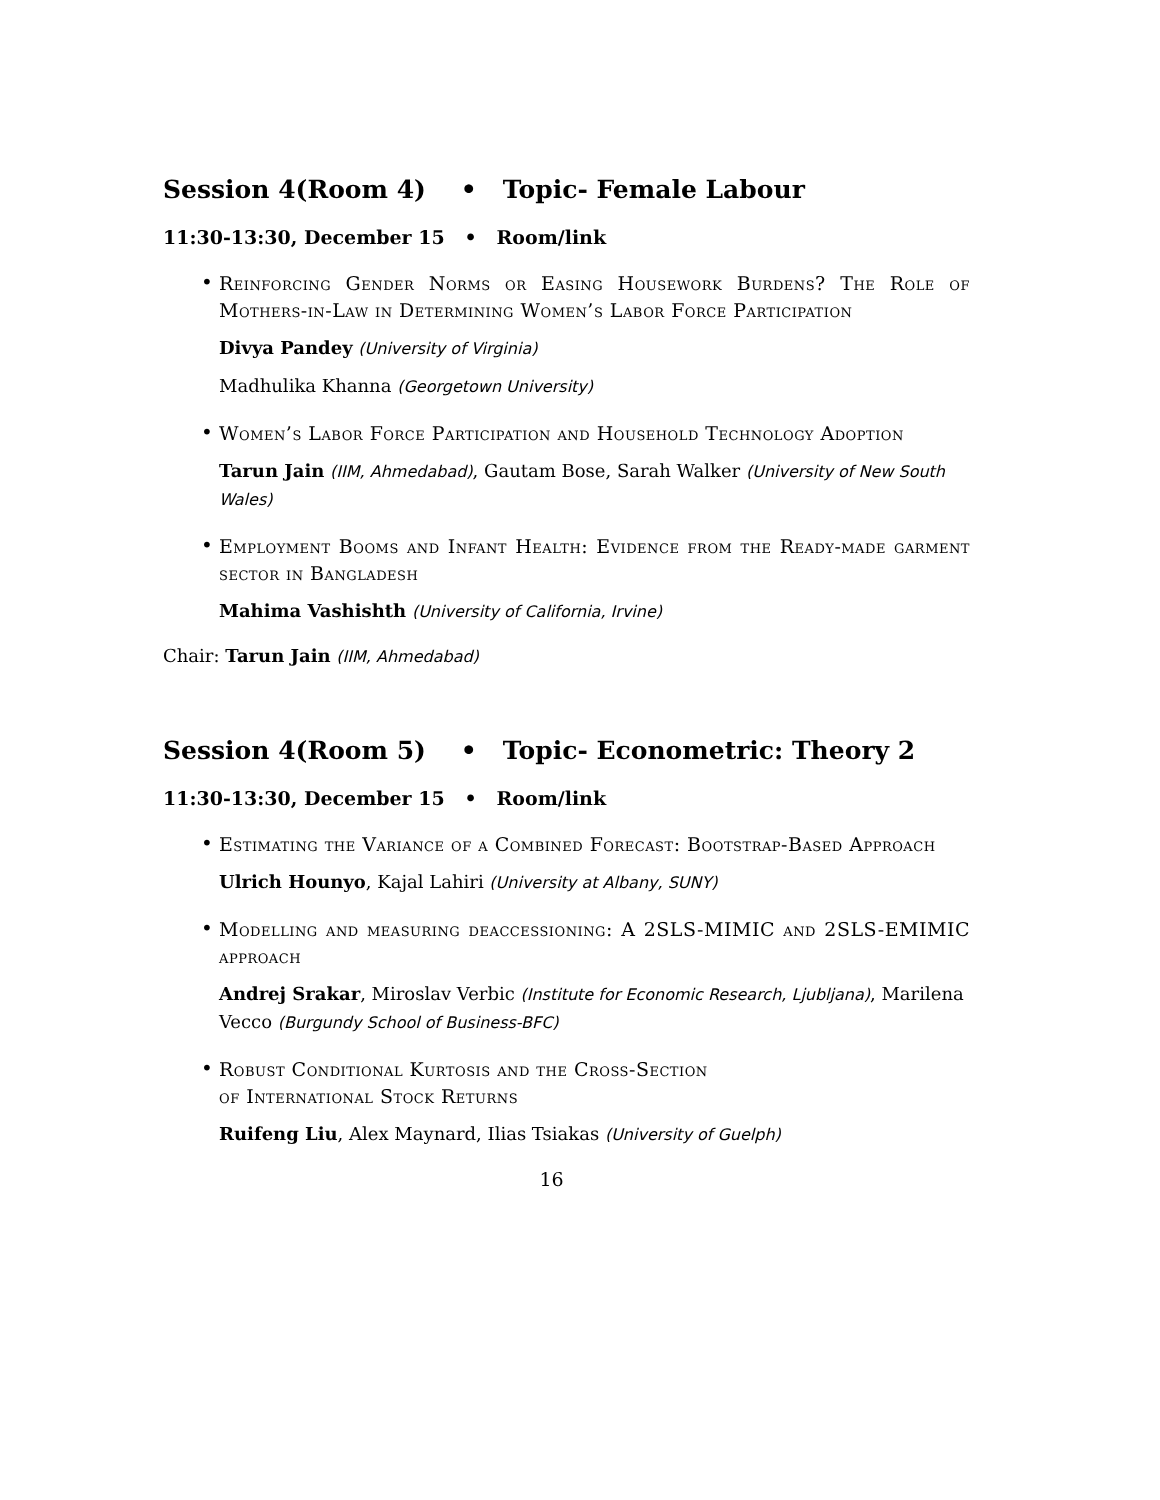Session 4(Room 4) • Topic- Female Labour
11:30-13:30, December 15 • Room/link
•
Reinforcing Gender Norms or Easing Housework Burdens? The Role of Mothers-in-Law in Determining Women’s Labor Force Participation
Divya Pandey (University of Virginia)
Madhulika Khanna (Georgetown University)
•
Women’s Labor Force Participation and Household Technology Adoption
Tarun Jain (IIM, Ahmedabad), Gautam Bose, Sarah Walker (University of New South Wales)
•
Employment Booms and Infant Health: Evidence from the Ready-made garment sector in Bangladesh
Mahima Vashishth (University of California, Irvine)
Chair: Tarun Jain (IIM, Ahmedabad)
Session 4(Room 5) • Topic- Econometric: Theory 2
11:30-13:30, December 15 • Room/link
•
Estimating the Variance of a Combined Forecast: Bootstrap-Based Approach
Ulrich Hounyo, Kajal Lahiri (University at Albany, SUNY)
•
Modelling and measuring deaccessioning: A 2SLS-MIMIC and 2SLS-EMIMIC approach
Andrej Srakar, Miroslav Verbic (Institute for Economic Research, Ljubljana), Marilena Vecco (Burgundy School of Business-BFC)
•
Robust Conditional Kurtosis and the Cross-Section
of International Stock Returns
Ruifeng Liu, Alex Maynard, Ilias Tsiakas (University of Guelph)
16